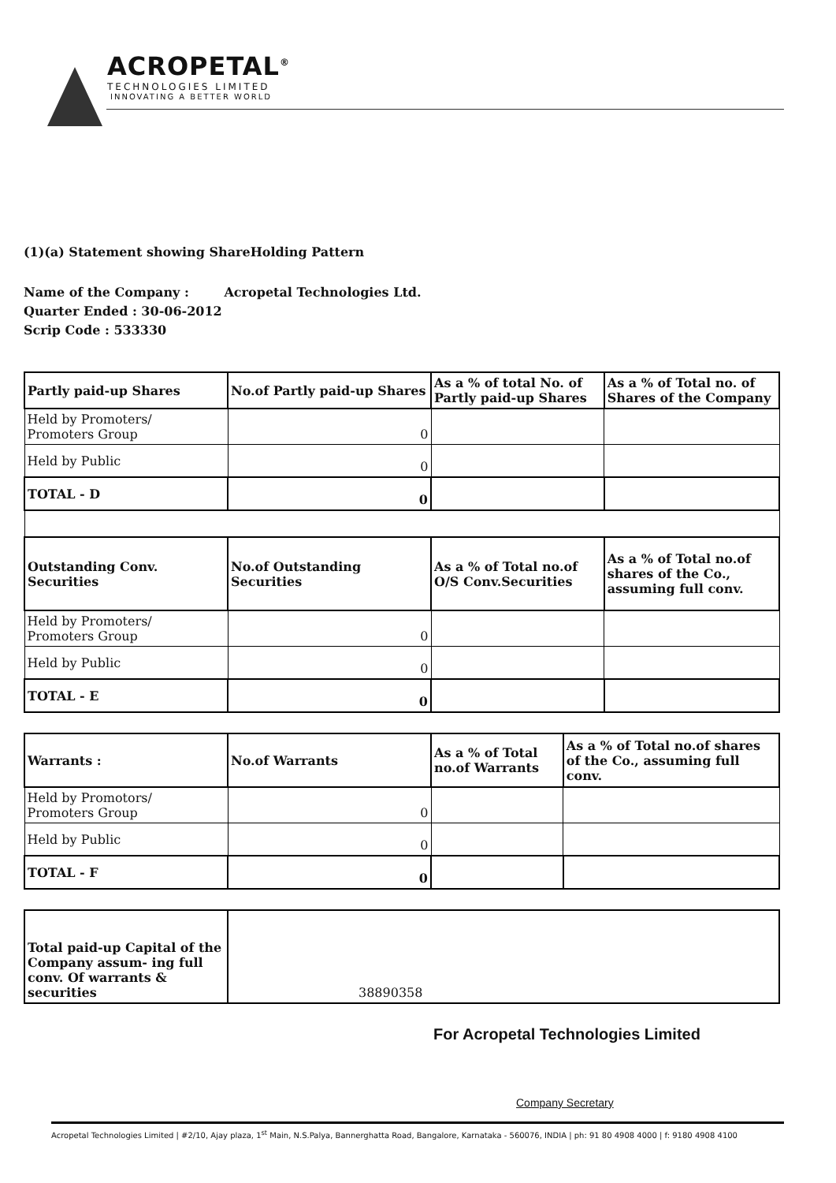ACROPETAL<sup>®</sup>
TECHNOLOGIES LIMITED
INNOVATING A BETTER WORLD
(1)(a) Statement showing ShareHolding Pattern
Name of the Company : Acropetal Technologies Ltd.
Quarter Ended : 30-06-2012
Scrip Code : 533330
| Partly paid-up Shares | No.of Partly paid-up Shares | As a % of total No. of Partly paid-up Shares | As a % of Total no. of Shares of the Company |
| --- | --- | --- | --- |
| Held by Promoters/ Promoters Group | 0 | | |
| Held by Public | 0 | | |
| TOTAL - D | 0 | | |
| Outstanding Conv. Securities | No.of Outstanding Securities | As a % of Total no.of O/S Conv.Securities | As a % of Total no.of shares of the Co., assuming full conv. |
| Held by Promoters/ Promoters Group | 0 | | |
| Held by Public | 0 | | |
| TOTAL - E | 0 | | |
| Warrants : | No.of Warrants | As a % of Total no.of Warrants | As a % of Total no.of shares of the Co., assuming full conv. |
| --- | --- | --- | --- |
| Held by Promotors/ Promoters Group | 0 | | |
| Held by Public | 0 | | |
| TOTAL - F | 0 | | |
| Total paid-up Capital of the Company assum- ing full conv. Of warrants & securities | 38890358 |
For Acropetal Technologies Limited
Company Secretary
Acropetal Technologies Limited | #2/10, Ajay plaza, 1<sup>st</sup> Main, N.S.Palya, Bannerghatta Road, Bangalore, Karnataka - 560076, INDIA | ph: 91 80 4908 4000 | f: 9180 4908 4100